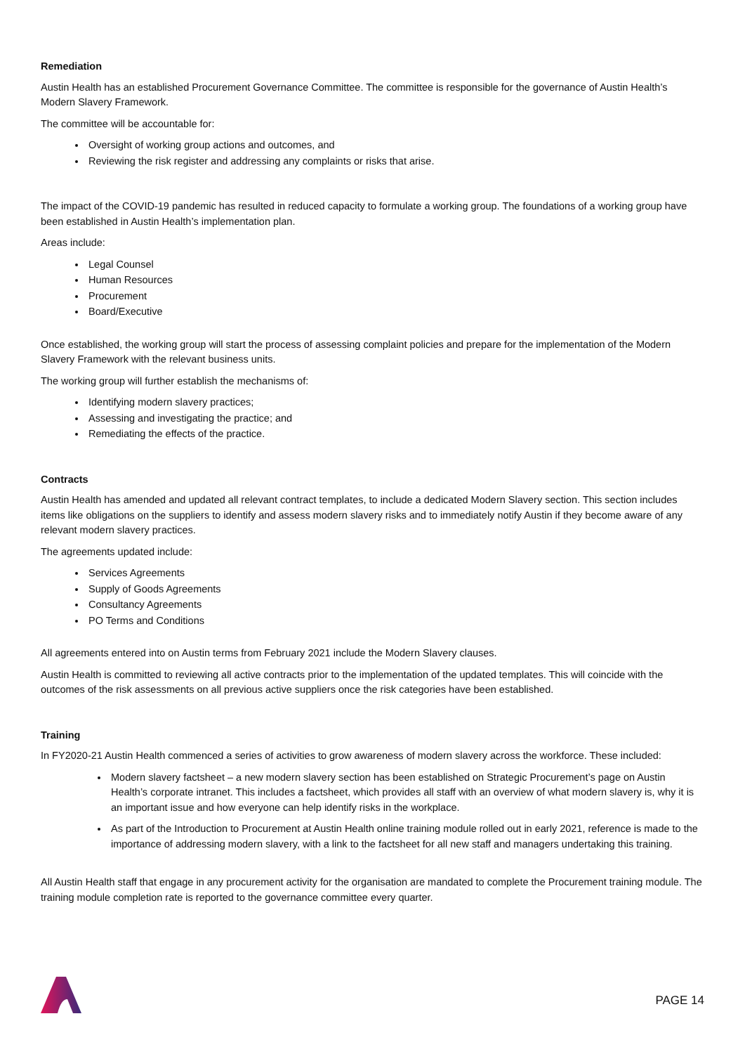Remediation
Austin Health has an established Procurement Governance Committee. The committee is responsible for the governance of Austin Health’s Modern Slavery Framework.
The committee will be accountable for:
Oversight of working group actions and outcomes, and
Reviewing the risk register and addressing any complaints or risks that arise.
The impact of the COVID-19 pandemic has resulted in reduced capacity to formulate a working group. The foundations of a working group have been established in Austin Health’s implementation plan.
Areas include:
Legal Counsel
Human Resources
Procurement
Board/Executive
Once established, the working group will start the process of assessing complaint policies and prepare for the implementation of the Modern Slavery Framework with the relevant business units.
The working group will further establish the mechanisms of:
Identifying modern slavery practices;
Assessing and investigating the practice; and
Remediating the effects of the practice.
Contracts
Austin Health has amended and updated all relevant contract templates, to include a dedicated Modern Slavery section. This section includes items like obligations on the suppliers to identify and assess modern slavery risks and to immediately notify Austin if they become aware of any relevant modern slavery practices.
The agreements updated include:
Services Agreements
Supply of Goods Agreements
Consultancy Agreements
PO Terms and Conditions
All agreements entered into on Austin terms from February 2021 include the Modern Slavery clauses.
Austin Health is committed to reviewing all active contracts prior to the implementation of the updated templates. This will coincide with the outcomes of the risk assessments on all previous active suppliers once the risk categories have been established.
Training
In FY2020-21 Austin Health commenced a series of activities to grow awareness of modern slavery across the workforce. These included:
Modern slavery factsheet – a new modern slavery section has been established on Strategic Procurement’s page on Austin Health’s corporate intranet. This includes a factsheet, which provides all staff with an overview of what modern slavery is, why it is an important issue and how everyone can help identify risks in the workplace.
As part of the Introduction to Procurement at Austin Health online training module rolled out in early 2021, reference is made to the importance of addressing modern slavery, with a link to the factsheet for all new staff and managers undertaking this training.
All Austin Health staff that engage in any procurement activity for the organisation are mandated to complete the Procurement training module. The training module completion rate is reported to the governance committee every quarter.
PAGE 14